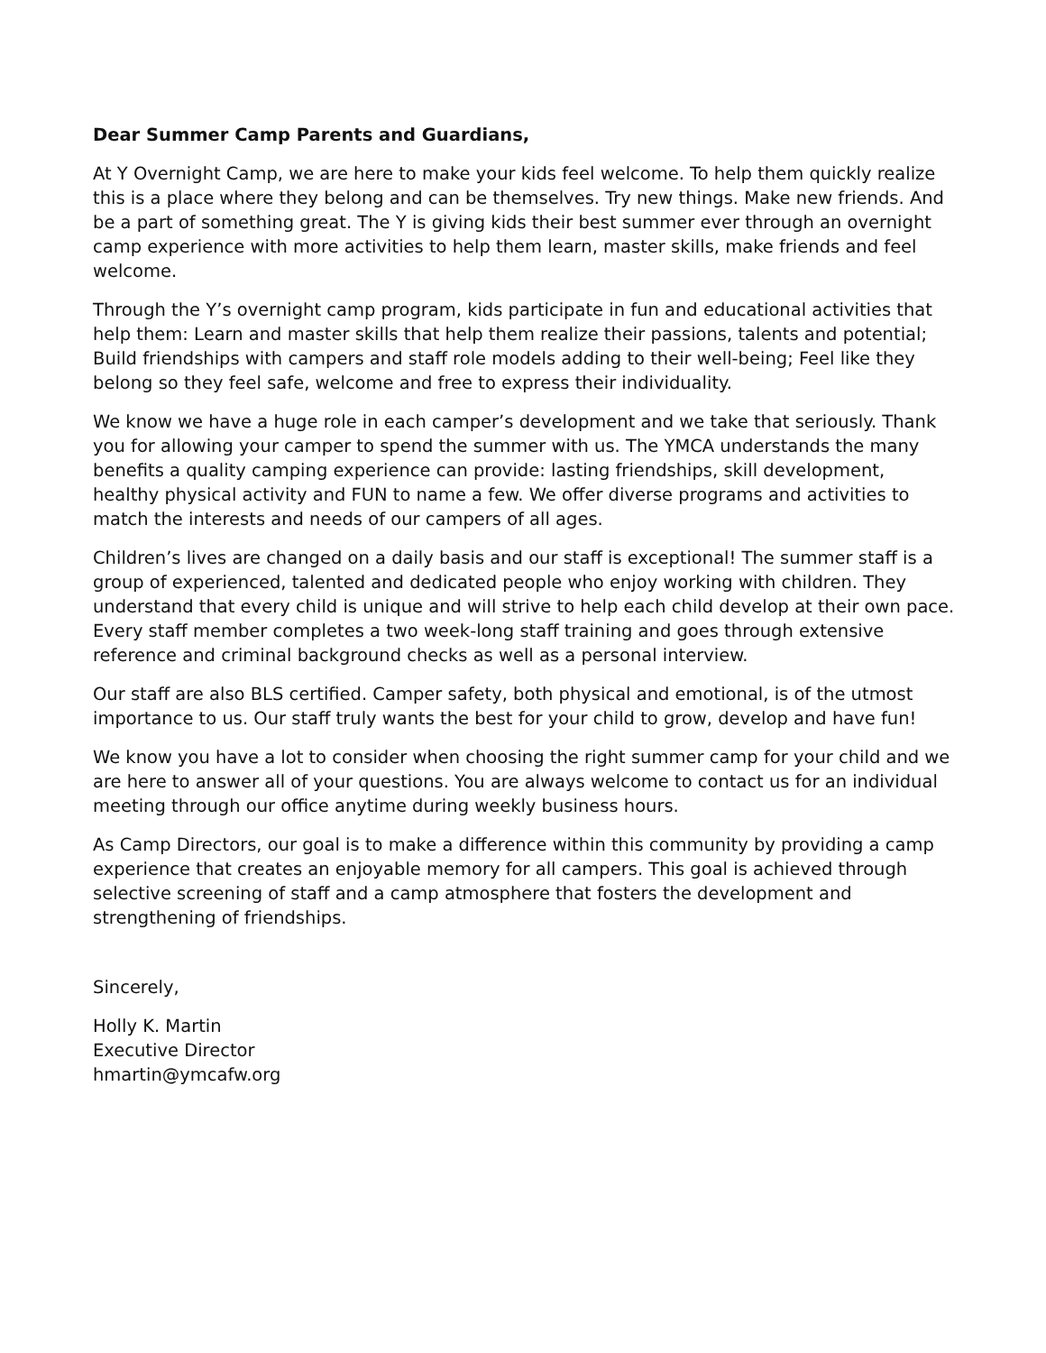Dear Summer Camp Parents and Guardians,
At Y Overnight Camp, we are here to make your kids feel welcome. To help them quickly realize this is a place where they belong and can be themselves. Try new things. Make new friends. And be a part of something great. The Y is giving kids their best summer ever through an overnight camp experience with more activities to help them learn, master skills, make friends and feel welcome.
Through the Y’s overnight camp program, kids participate in fun and educational activities that help them: Learn and master skills that help them realize their passions, talents and potential; Build friendships with campers and staff role models adding to their well-being; Feel like they belong so they feel safe, welcome and free to express their individuality.
We know we have a huge role in each camper’s development and we take that seriously. Thank you for allowing your camper to spend the summer with us. The YMCA understands the many benefits a quality camping experience can provide: lasting friendships, skill development, healthy physical activity and FUN to name a few. We offer diverse programs and activities to match the interests and needs of our campers of all ages.
Children’s lives are changed on a daily basis and our staff is exceptional! The summer staff is a group of experienced, talented and dedicated people who enjoy working with children. They understand that every child is unique and will strive to help each child develop at their own pace. Every staff member completes a two week-long staff training and goes through extensive reference and criminal background checks as well as a personal interview.
Our staff are also BLS certified. Camper safety, both physical and emotional, is of the utmost importance to us. Our staff truly wants the best for your child to grow, develop and have fun!
We know you have a lot to consider when choosing the right summer camp for your child and we are here to answer all of your questions. You are always welcome to contact us for an individual meeting through our office anytime during weekly business hours.
As Camp Directors, our goal is to make a difference within this community by providing a camp experience that creates an enjoyable memory for all campers. This goal is achieved through selective screening of staff and a camp atmosphere that fosters the development and strengthening of friendships.
Sincerely,
Holly K. Martin
Executive Director
hmartin@ymcafw.org